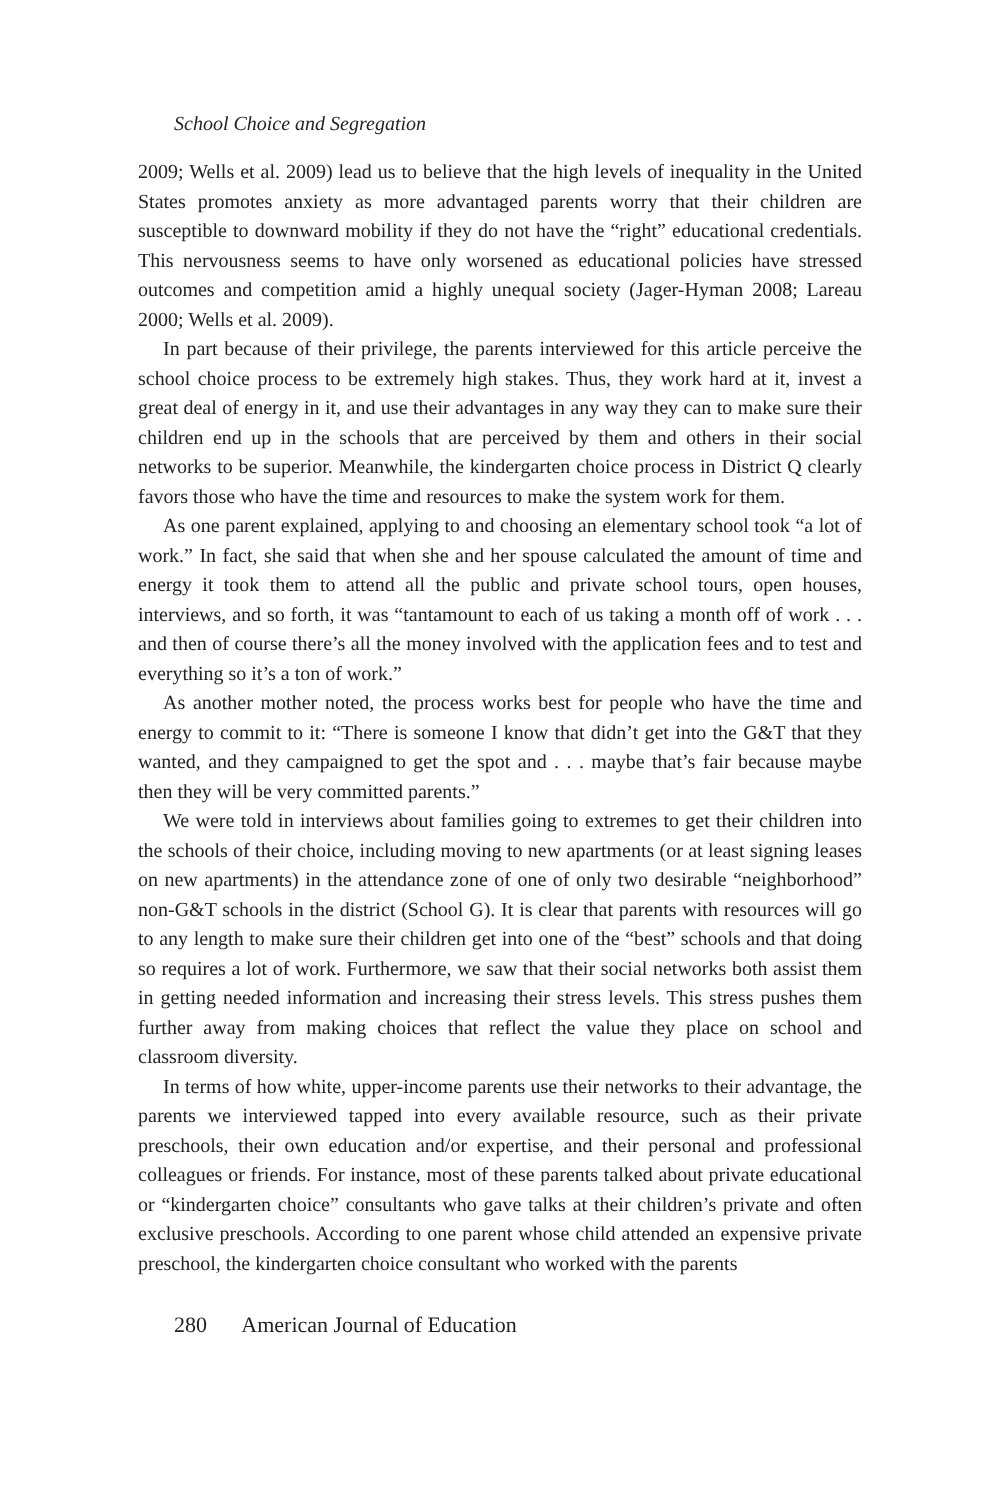School Choice and Segregation
2009; Wells et al. 2009) lead us to believe that the high levels of inequality in the United States promotes anxiety as more advantaged parents worry that their children are susceptible to downward mobility if they do not have the “right” educational credentials. This nervousness seems to have only worsened as educational policies have stressed outcomes and competition amid a highly unequal society (Jager-Hyman 2008; Lareau 2000; Wells et al. 2009).
In part because of their privilege, the parents interviewed for this article perceive the school choice process to be extremely high stakes. Thus, they work hard at it, invest a great deal of energy in it, and use their advantages in any way they can to make sure their children end up in the schools that are perceived by them and others in their social networks to be superior. Meanwhile, the kindergarten choice process in District Q clearly favors those who have the time and resources to make the system work for them.
As one parent explained, applying to and choosing an elementary school took “a lot of work.” In fact, she said that when she and her spouse calculated the amount of time and energy it took them to attend all the public and private school tours, open houses, interviews, and so forth, it was “tantamount to each of us taking a month off of work . . . and then of course there’s all the money involved with the application fees and to test and everything so it’s a ton of work.”
As another mother noted, the process works best for people who have the time and energy to commit to it: “There is someone I know that didn’t get into the G&T that they wanted, and they campaigned to get the spot and . . . maybe that’s fair because maybe then they will be very committed parents.”
We were told in interviews about families going to extremes to get their children into the schools of their choice, including moving to new apartments (or at least signing leases on new apartments) in the attendance zone of one of only two desirable “neighborhood” non-G&T schools in the district (School G). It is clear that parents with resources will go to any length to make sure their children get into one of the “best” schools and that doing so requires a lot of work. Furthermore, we saw that their social networks both assist them in getting needed information and increasing their stress levels. This stress pushes them further away from making choices that reflect the value they place on school and classroom diversity.
In terms of how white, upper-income parents use their networks to their advantage, the parents we interviewed tapped into every available resource, such as their private preschools, their own education and/or expertise, and their personal and professional colleagues or friends. For instance, most of these parents talked about private educational or “kindergarten choice” consultants who gave talks at their children’s private and often exclusive preschools. According to one parent whose child attended an expensive private preschool, the kindergarten choice consultant who worked with the parents
280 American Journal of Education